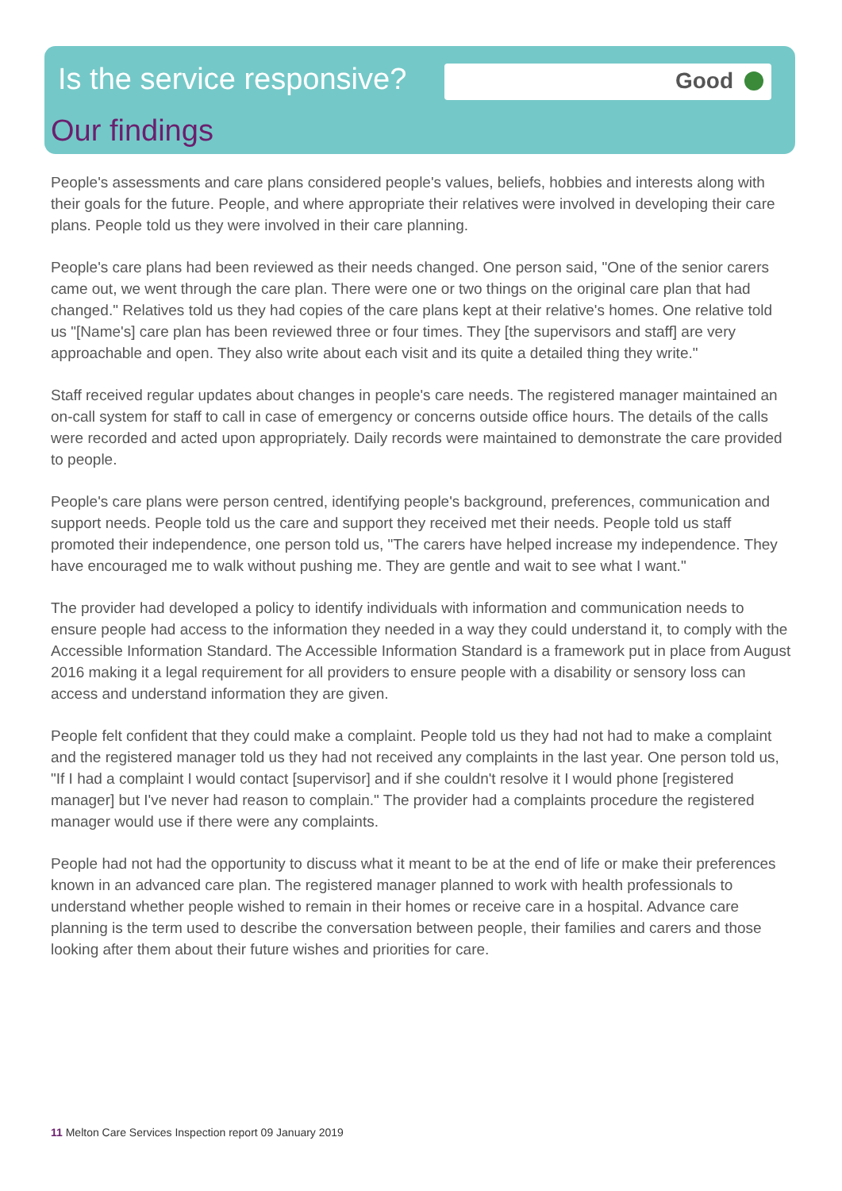Good
Is the service responsive?
Our findings
People's assessments and care plans considered people's values, beliefs, hobbies and interests along with their goals for the future. People, and where appropriate their relatives were involved in developing their care plans. People told us they were involved in their care planning.
People's care plans had been reviewed as their needs changed. One person said, "One of the senior carers came out, we went through the care plan. There were one or two things on the original care plan that had changed." Relatives told us they had copies of the care plans kept at their relative's homes. One relative told us "[Name's] care plan has been reviewed three or four times. They [the supervisors and staff] are very approachable and open. They also write about each visit and its quite a detailed thing they write."
Staff received regular updates about changes in people's care needs. The registered manager maintained an on-call system for staff to call in case of emergency or concerns outside office hours. The details of the calls were recorded and acted upon appropriately. Daily records were maintained to demonstrate the care provided to people.
People's care plans were person centred, identifying people's background, preferences, communication and support needs. People told us the care and support they received met their needs. People told us staff promoted their independence, one person told us, "The carers have helped increase my independence. They have encouraged me to walk without pushing me. They are gentle and wait to see what I want."
The provider had developed a policy to identify individuals with information and communication needs to ensure people had access to the information they needed in a way they could understand it, to comply with the Accessible Information Standard. The Accessible Information Standard is a framework put in place from August 2016 making it a legal requirement for all providers to ensure people with a disability or sensory loss can access and understand information they are given.
People felt confident that they could make a complaint. People told us they had not had to make a complaint and the registered manager told us they had not received any complaints in the last year. One person told us, "If I had a complaint I would contact [supervisor] and if she couldn't resolve it I would phone [registered manager] but I've never had reason to complain." The provider had a complaints procedure the registered manager would use if there were any complaints.
People had not had the opportunity to discuss what it meant to be at the end of life or make their preferences known in an advanced care plan. The registered manager planned to work with health professionals to understand whether people wished to remain in their homes or receive care in a hospital. Advance care planning is the term used to describe the conversation between people, their families and carers and those looking after them about their future wishes and priorities for care.
11 Melton Care Services Inspection report 09 January 2019